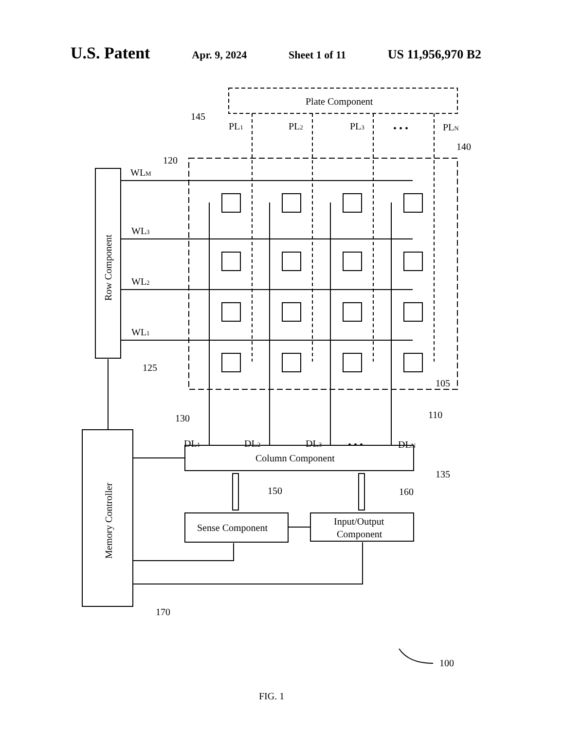U.S. Patent Apr. 9, 2024 Sheet 1 of 11 US 11,956,970 B2
Plate Component
145
PL1
PL2
PL3
• • •
PLN
140
120
Row Component
WLM
WL3
WL2
WL1
125
105
110
130
DL1
DL2
DL3
• • •
DLN
Memory Controller
Column Component
135
Sense Component
Input/Output
Component
150
160
170
100
FIG. 1